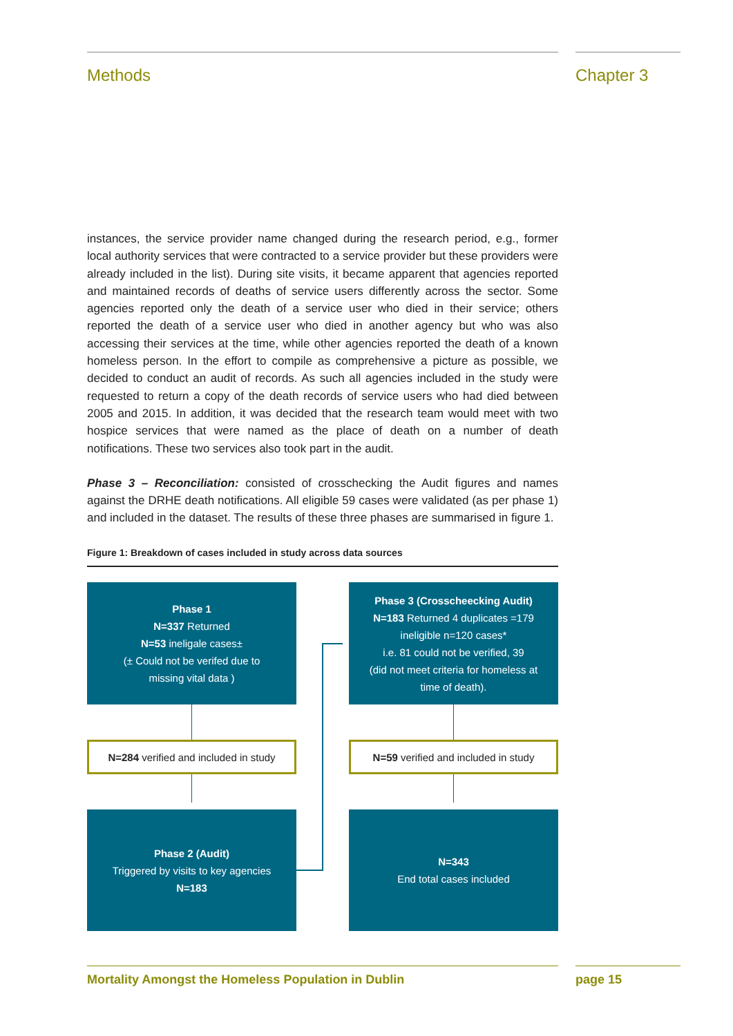Methods Chapter 3
instances, the service provider name changed during the research period, e.g., former local authority services that were contracted to a service provider but these providers were already included in the list). During site visits, it became apparent that agencies reported and maintained records of deaths of service users differently across the sector. Some agencies reported only the death of a service user who died in their service; others reported the death of a service user who died in another agency but who was also accessing their services at the time, while other agencies reported the death of a known homeless person. In the effort to compile as comprehensive a picture as possible, we decided to conduct an audit of records. As such all agencies included in the study were requested to return a copy of the death records of service users who had died between 2005 and 2015. In addition, it was decided that the research team would meet with two hospice services that were named as the place of death on a number of death notifications. These two services also took part in the audit.
Phase 3 – Reconciliation: consisted of crosschecking the Audit figures and names against the DRHE death notifications. All eligible 59 cases were validated (as per phase 1) and included in the dataset. The results of these three phases are summarised in figure 1.
Figure 1: Breakdown of cases included in study across data sources
Phase 1
N=337 Returned
N=53 ineligale cases±
(± Could not be verifed due to
missing vital data )
Phase 3 (Crosscheecking Audit)
N=183 Returned 4 duplicates =179
ineligible n=120 cases*
i.e. 81 could not be verified, 39
(did not meet criteria for homeless at
time of death).
N=284 verified and included in study
N=59 verified and included in study
Phase 2 (Audit)
Triggered by visits to key agencies
N=183
N=343
End total cases included
Mortality Amongst the Homeless Population in Dublin page 15